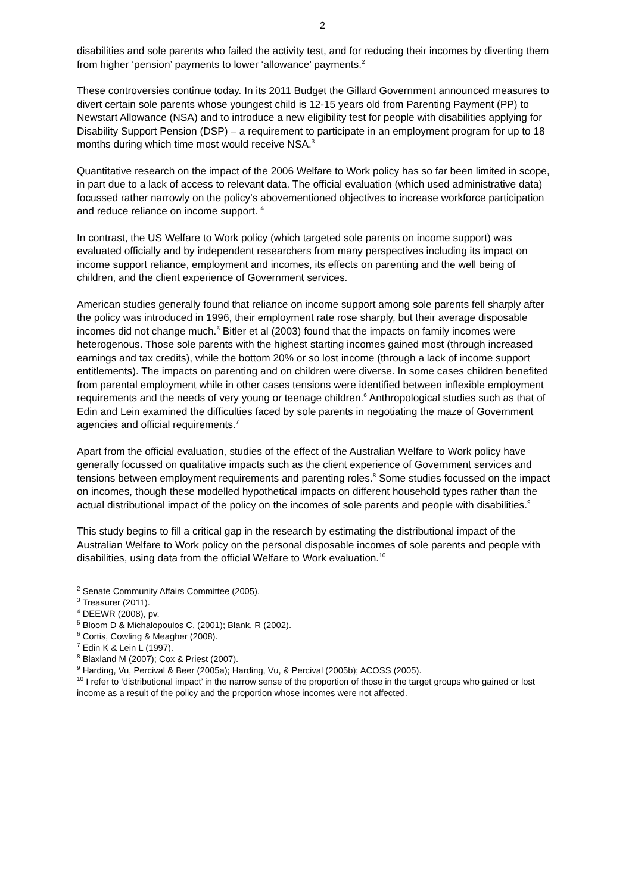2
disabilities and sole parents who failed the activity test, and for reducing their incomes by diverting them from higher ‘pension’ payments to lower ‘allowance’ payments.<sup>2</sup>
These controversies continue today. In its 2011 Budget the Gillard Government announced measures to divert certain sole parents whose youngest child is 12-15 years old from Parenting Payment (PP) to Newstart Allowance (NSA) and to introduce a new eligibility test for people with disabilities applying for Disability Support Pension (DSP) – a requirement to participate in an employment program for up to 18 months during which time most would receive NSA.<sup>3</sup>
Quantitative research on the impact of the 2006 Welfare to Work policy has so far been limited in scope, in part due to a lack of access to relevant data. The official evaluation (which used administrative data) focussed rather narrowly on the policy’s abovementioned objectives to increase workforce participation and reduce reliance on income support. <sup>4</sup>
In contrast, the US Welfare to Work policy (which targeted sole parents on income support) was evaluated officially and by independent researchers from many perspectives including its impact on income support reliance, employment and incomes, its effects on parenting and the well being of children, and the client experience of Government services.
American studies generally found that reliance on income support among sole parents fell sharply after the policy was introduced in 1996, their employment rate rose sharply, but their average disposable incomes did not change much.<sup>5</sup> Bitler et al (2003) found that the impacts on family incomes were heterogenous. Those sole parents with the highest starting incomes gained most (through increased earnings and tax credits), while the bottom 20% or so lost income (through a lack of income support entitlements). The impacts on parenting and on children were diverse. In some cases children benefited from parental employment while in other cases tensions were identified between inflexible employment requirements and the needs of very young or teenage children.<sup>6</sup> Anthropological studies such as that of Edin and Lein examined the difficulties faced by sole parents in negotiating the maze of Government agencies and official requirements.<sup>7</sup>
Apart from the official evaluation, studies of the effect of the Australian Welfare to Work policy have generally focussed on qualitative impacts such as the client experience of Government services and tensions between employment requirements and parenting roles.<sup>8</sup> Some studies focussed on the impact on incomes, though these modelled hypothetical impacts on different household types rather than the actual distributional impact of the policy on the incomes of sole parents and people with disabilities.<sup>9</sup>
This study begins to fill a critical gap in the research by estimating the distributional impact of the Australian Welfare to Work policy on the personal disposable incomes of sole parents and people with disabilities, using data from the official Welfare to Work evaluation.<sup>10</sup>
<sup>2</sup> Senate Community Affairs Committee (2005).
<sup>3</sup> Treasurer (2011).
<sup>4</sup> DEEWR (2008), pv.
<sup>5</sup> Bloom D & Michalopoulos C, (2001); Blank, R (2002).
<sup>6</sup> Cortis, Cowling & Meagher (2008).
<sup>7</sup> Edin K & Lein L (1997).
<sup>8</sup> Blaxland M (2007); Cox & Priest (2007).
<sup>9</sup> Harding, Vu, Percival & Beer (2005a); Harding, Vu, & Percival (2005b); ACOSS (2005).
<sup>10</sup> I refer to ‘distributional impact’ in the narrow sense of the proportion of those in the target groups who gained or lost income as a result of the policy and the proportion whose incomes were not affected.